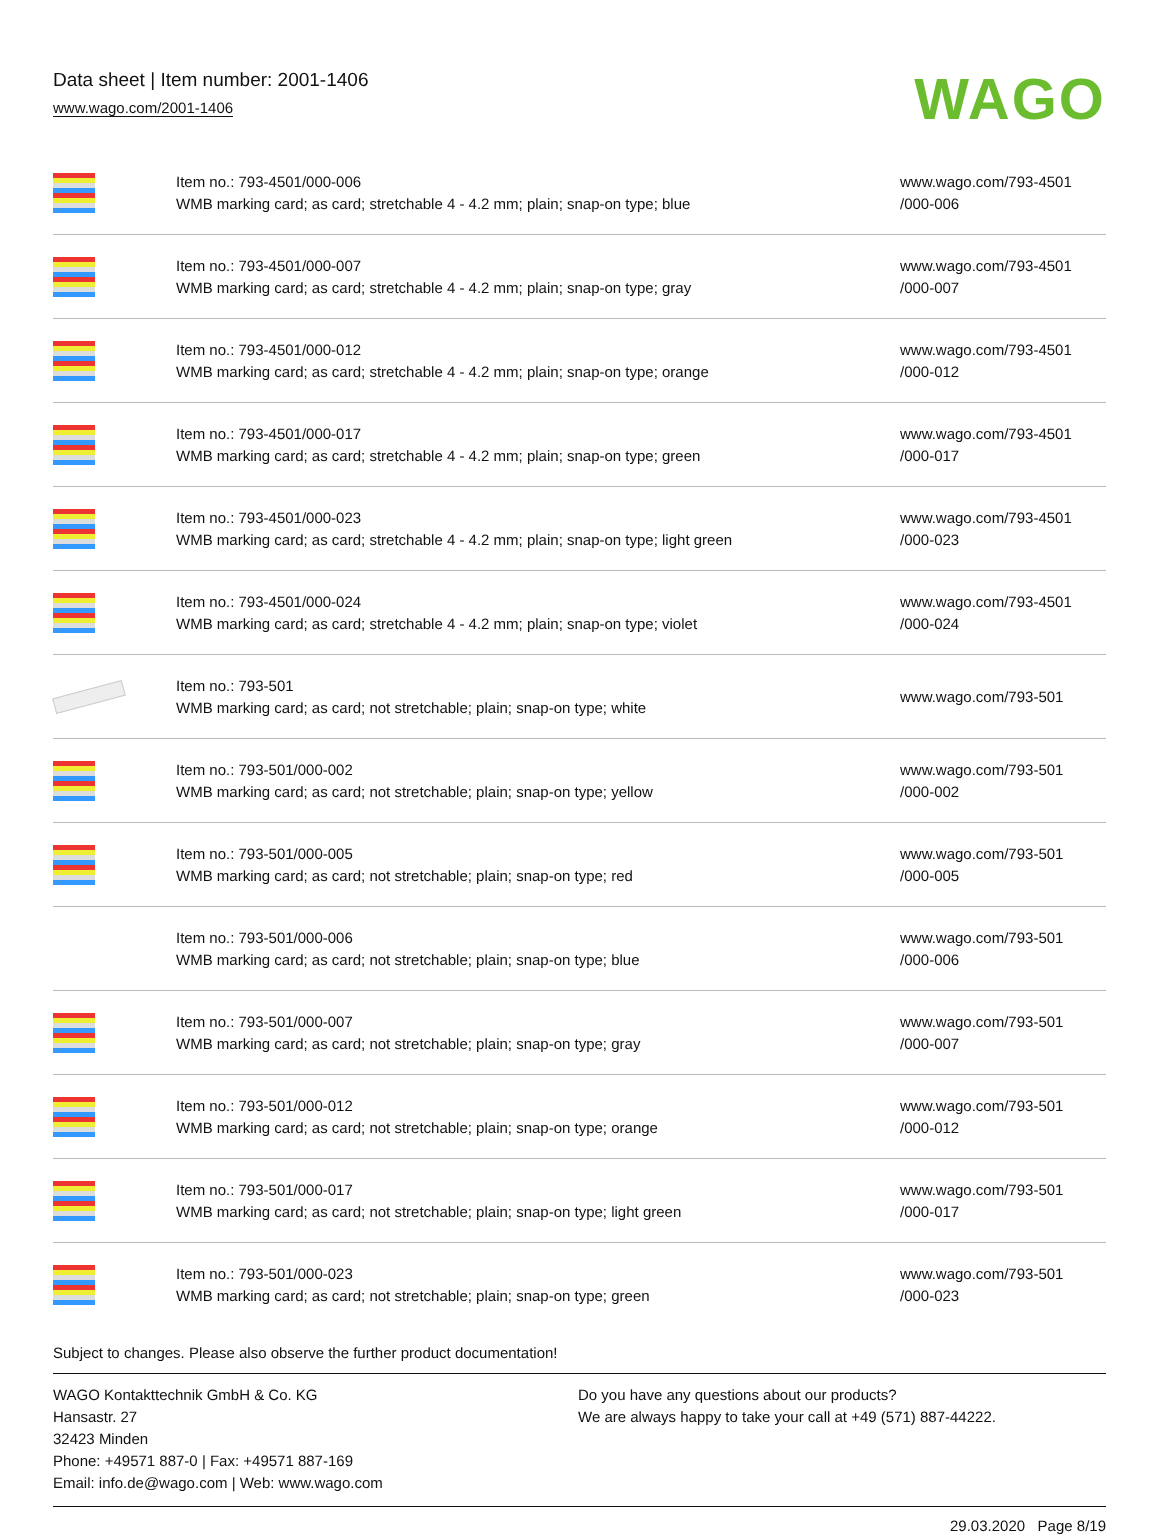Data sheet | Item number: 2001-1406
www.wago.com/2001-1406
WAGO
| | Item no.: 793-4501/000-006 WMB marking card; as card; stretchable 4 - 4.2 mm; plain; snap-on type; blue | www.wago.com/793-4501 /000-006 |
| | Item no.: 793-4501/000-007 WMB marking card; as card; stretchable 4 - 4.2 mm; plain; snap-on type; gray | www.wago.com/793-4501 /000-007 |
| | Item no.: 793-4501/000-012 WMB marking card; as card; stretchable 4 - 4.2 mm; plain; snap-on type; orange | www.wago.com/793-4501 /000-012 |
| | Item no.: 793-4501/000-017 WMB marking card; as card; stretchable 4 - 4.2 mm; plain; snap-on type; green | www.wago.com/793-4501 /000-017 |
| | Item no.: 793-4501/000-023 WMB marking card; as card; stretchable 4 - 4.2 mm; plain; snap-on type; light green | www.wago.com/793-4501 /000-023 |
| | Item no.: 793-4501/000-024 WMB marking card; as card; stretchable 4 - 4.2 mm; plain; snap-on type; violet | www.wago.com/793-4501 /000-024 |
| | Item no.: 793-501 WMB marking card; as card; not stretchable; plain; snap-on type; white | www.wago.com/793-501 |
| | Item no.: 793-501/000-002 WMB marking card; as card; not stretchable; plain; snap-on type; yellow | www.wago.com/793-501 /000-002 |
| | Item no.: 793-501/000-005 WMB marking card; as card; not stretchable; plain; snap-on type; red | www.wago.com/793-501 /000-005 |
| | Item no.: 793-501/000-006 WMB marking card; as card; not stretchable; plain; snap-on type; blue | www.wago.com/793-501 /000-006 |
| | Item no.: 793-501/000-007 WMB marking card; as card; not stretchable; plain; snap-on type; gray | www.wago.com/793-501 /000-007 |
| | Item no.: 793-501/000-012 WMB marking card; as card; not stretchable; plain; snap-on type; orange | www.wago.com/793-501 /000-012 |
| | Item no.: 793-501/000-017 WMB marking card; as card; not stretchable; plain; snap-on type; light green | www.wago.com/793-501 /000-017 |
| | Item no.: 793-501/000-023 WMB marking card; as card; not stretchable; plain; snap-on type; green | www.wago.com/793-501 /000-023 |
Subject to changes. Please also observe the further product documentation!
WAGO Kontakttechnik GmbH & Co. KG
Hansastr. 27
32423 Minden
Phone: +49571 887-0 | Fax: +49571 887-169
Email: info.de@wago.com | Web: www.wago.com
Do you have any questions about our products?
We are always happy to take your call at +49 (571) 887-44222.
29.03.2020 Page 8/19